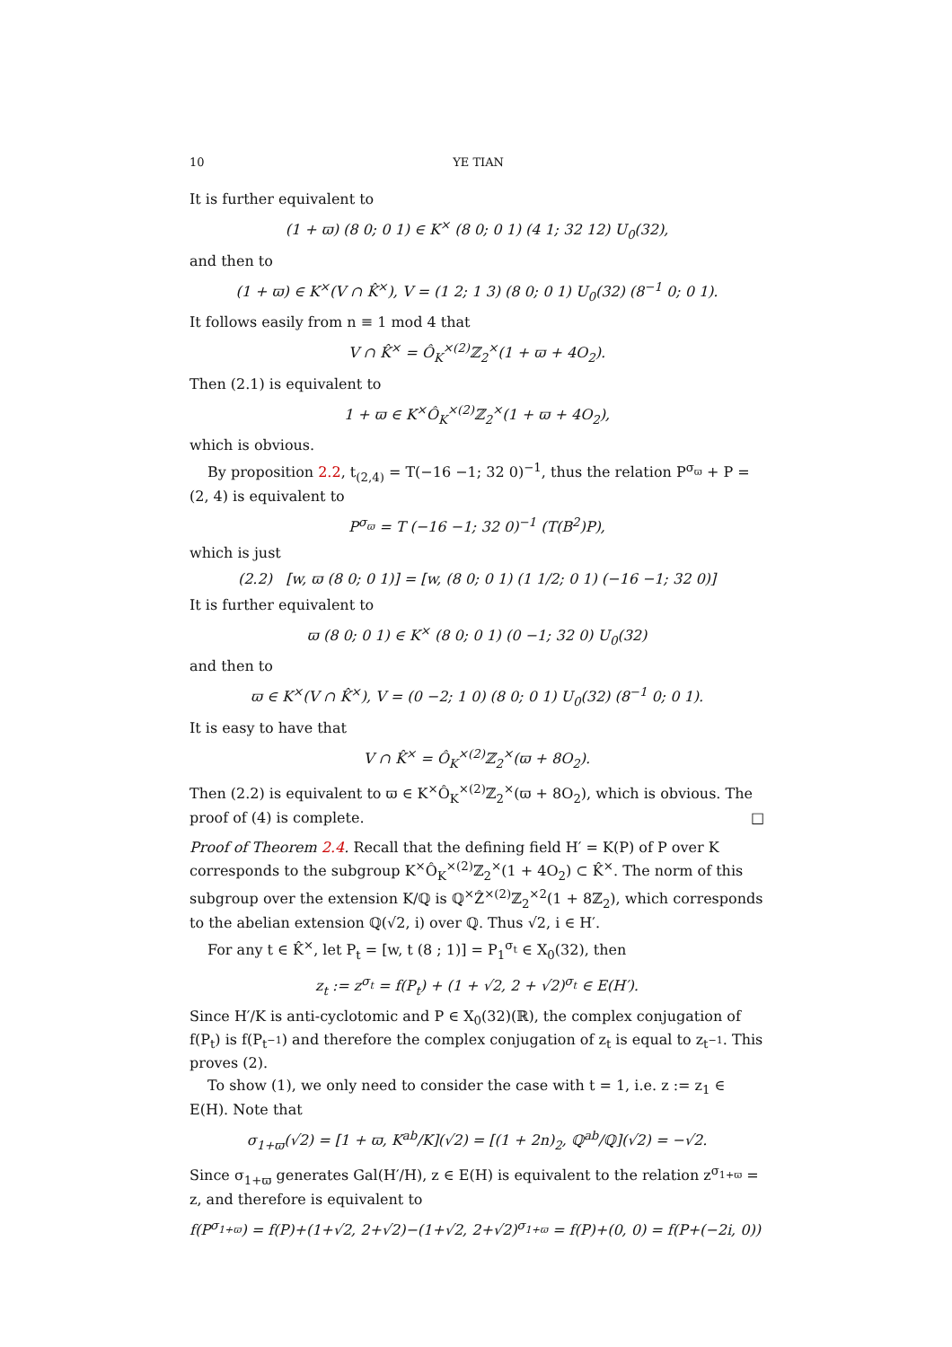10 YE TIAN
It is further equivalent to
(1 + ϖ) (8 0; 0 1) ∈ K<sup>×</sup> (8 0; 0 1) (4 1; 32 12) U<sub>0</sub>(32),
and then to
(1 + ϖ) ∈ K<sup>×</sup>(V ∩ K̂<sup>×</sup>), V = (1 2; 1 3) (8 0; 0 1) U<sub>0</sub>(32) (8<sup>−1</sup> 0; 0 1).
It follows easily from n ≡ 1 mod 4 that
V ∩ K̂<sup>×</sup> = Ô<sub>K</sub><sup>×(2)</sup>ℤ<sub>2</sub><sup>×</sup>(1 + ϖ + 4O<sub>2</sub>).
Then (2.1) is equivalent to
1 + ϖ ∈ K<sup>×</sup>Ô<sub>K</sub><sup>×(2)</sup>ℤ<sub>2</sub><sup>×</sup>(1 + ϖ + 4O<sub>2</sub>),
which is obvious.
By proposition 2.2, t<sub>(2,4)</sub> = T(−16 −1; 32 0)<sup>−1</sup>, thus the relation P<sup>σ<sub>ϖ</sub></sup> + P = (2, 4) is equivalent to
P<sup>σ<sub>ϖ</sub></sup> = T (−16 −1; 32 0)<sup>−1</sup> (T(B<sup>2</sup>)P),
which is just
(2.2) [w, ϖ (8 0; 0 1)] = [w, (8 0; 0 1) (1 1/2; 0 1) (−16 −1; 32 0)]
It is further equivalent to
ϖ (8 0; 0 1) ∈ K<sup>×</sup> (8 0; 0 1) (0 −1; 32 0) U<sub>0</sub>(32)
and then to
ϖ ∈ K<sup>×</sup>(V ∩ K̂<sup>×</sup>), V = (0 −2; 1 0) (8 0; 0 1) U<sub>0</sub>(32) (8<sup>−1</sup> 0; 0 1).
It is easy to have that
V ∩ K̂<sup>×</sup> = Ô<sub>K</sub><sup>×(2)</sup>ℤ<sub>2</sub><sup>×</sup>(ϖ + 8O<sub>2</sub>).
Then (2.2) is equivalent to ϖ ∈ K<sup>×</sup>Ô<sub>K</sub><sup>×(2)</sup>ℤ<sub>2</sub><sup>×</sup>(ϖ + 8O<sub>2</sub>), which is obvious. The proof of (4) is complete. □
Proof of Theorem 2.4. Recall that the defining field H′ = K(P) of P over K corresponds to the subgroup K<sup>×</sup>Ô<sub>K</sub><sup>×(2)</sup>ℤ<sub>2</sub><sup>×</sup>(1 + 4O<sub>2</sub>) ⊂ K̂<sup>×</sup>. The norm of this subgroup over the extension K/ℚ is ℚ<sup>×</sup>Ẑ<sup>×(2)</sup>ℤ<sub>2</sub><sup>×2</sup>(1 + 8ℤ<sub>2</sub>), which corresponds to the abelian extension ℚ(√2, i) over ℚ. Thus √2, i ∈ H′.
For any t ∈ K̂<sup>×</sup>, let P<sub>t</sub> = [w, t (8 ; 1)] = P<sub>1</sub><sup>σ<sub>t</sub></sup> ∈ X<sub>0</sub>(32), then
z<sub>t</sub> := z<sup>σ<sub>t</sub></sup> = f(P<sub>t</sub>) + (1 + √2, 2 + √2)<sup>σ<sub>t</sub></sup> ∈ E(H′).
Since H′/K is anti-cyclotomic and P ∈ X<sub>0</sub>(32)(ℝ), the complex conjugation of f(P<sub>t</sub>) is f(P<sub>t<sup>−1</sup></sub>) and therefore the complex conjugation of z<sub>t</sub> is equal to z<sub>t<sup>−1</sup></sub>. This proves (2).
To show (1), we only need to consider the case with t = 1, i.e. z := z<sub>1</sub> ∈ E(H). Note that
σ<sub>1+ϖ</sub>(√2) = [1 + ϖ, K<sup>ab</sup>/K](√2) = [(1 + 2n)<sub>2</sub>, ℚ<sup>ab</sup>/ℚ](√2) = −√2.
Since σ<sub>1+ϖ</sub> generates Gal(H′/H), z ∈ E(H) is equivalent to the relation z<sup>σ<sub>1+ϖ</sub></sup> = z, and therefore is equivalent to
f(P<sup>σ<sub>1+ϖ</sub></sup>) = f(P)+(1+√2, 2+√2)−(1+√2, 2+√2)<sup>σ<sub>1+ϖ</sub></sup> = f(P)+(0, 0) = f(P+(−2i, 0))